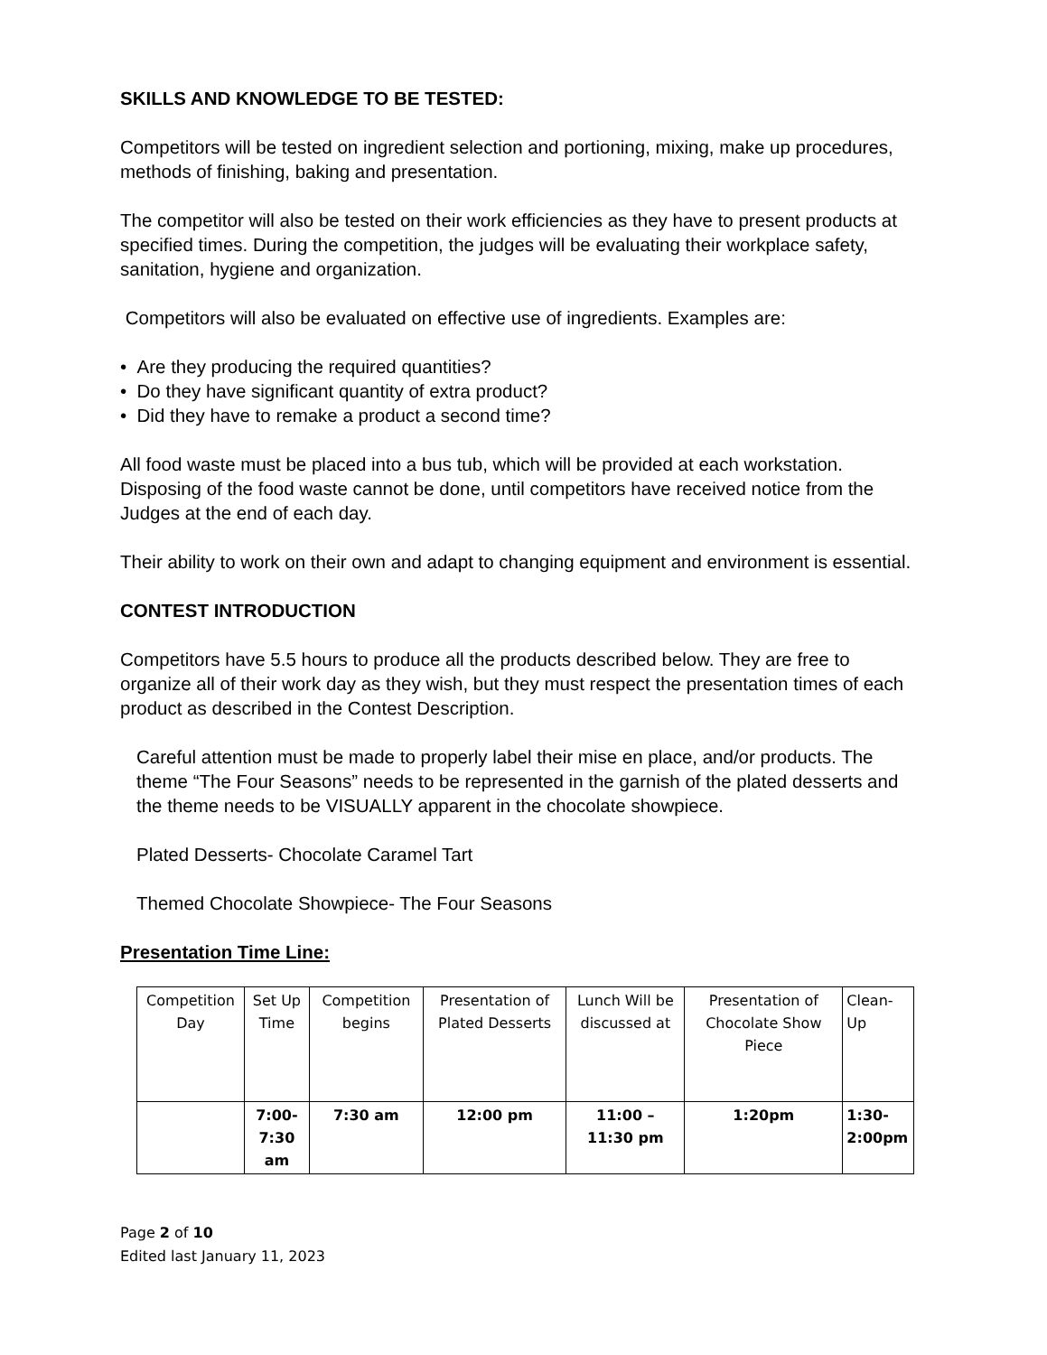SKILLS AND KNOWLEDGE TO BE TESTED:
Competitors will be tested on ingredient selection and portioning, mixing, make up procedures, methods of finishing, baking and presentation.
The competitor will also be tested on their work efficiencies as they have to present products at specified times. During the competition, the judges will be evaluating their workplace safety, sanitation, hygiene and organization.
Competitors will also be evaluated on effective use of ingredients. Examples are:
• Are they producing the required quantities?
• Do they have significant quantity of extra product?
• Did they have to remake a product a second time?
All food waste must be placed into a bus tub, which will be provided at each workstation. Disposing of the food waste cannot be done, until competitors have received notice from the Judges at the end of each day.
Their ability to work on their own and adapt to changing equipment and environment is essential.
CONTEST INTRODUCTION
Competitors have 5.5 hours to produce all the products described below. They are free to organize all of their work day as they wish, but they must respect the presentation times of each product as described in the Contest Description.
Careful attention must be made to properly label their mise en place, and/or products. The theme “The Four Seasons” needs to be represented in the garnish of the plated desserts and the theme needs to be VISUALLY apparent in the chocolate showpiece.
Plated Desserts- Chocolate Caramel Tart
Themed Chocolate Showpiece- The Four Seasons
Presentation Time Line:
| Competition Day | Set Up Time | Competition begins | Presentation of Plated Desserts | Lunch Will be discussed at | Presentation of Chocolate Show Piece | Clean-Up |
| | 7:00- 7:30 am | 7:30 am | 12:00 pm | 11:00 – 11:30 pm | 1:20pm | 1:30- 2:00pm |
Page 2 of 10
Edited last January 11, 2023